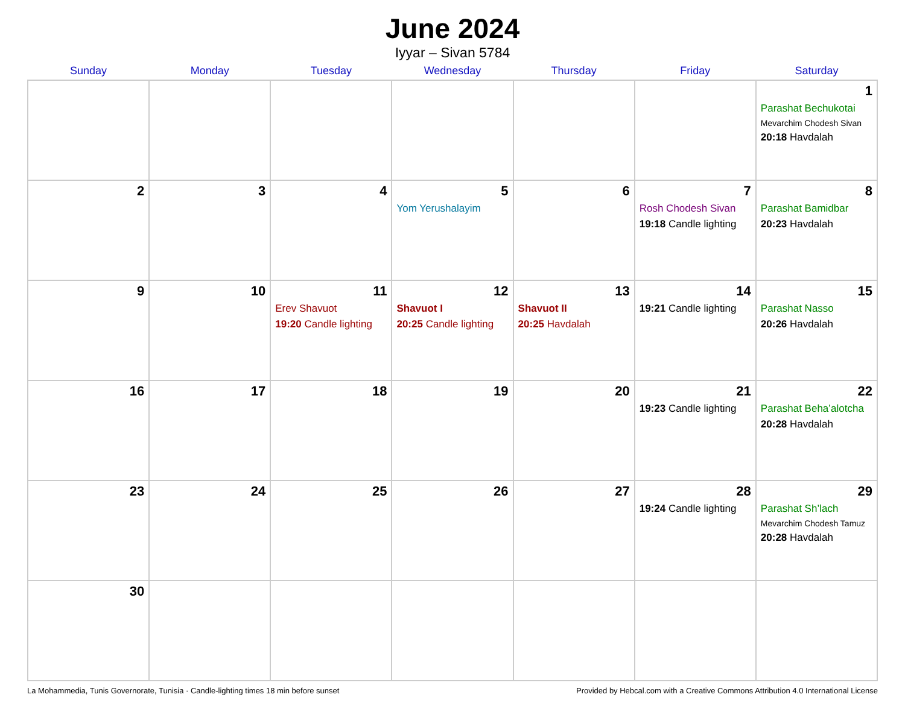June 2024
Iyyar – Sivan 5784
| Sunday | Monday | Tuesday | Wednesday | Thursday | Friday | Saturday |
| --- | --- | --- | --- | --- | --- | --- |
| | | | | | | 1 Parashat Bechukotai Mevarchim Chodesh Sivan 20:18 Havdalah |
| 2 | 3 | 4 | 5 Yom Yerushalayim | 6 | 7 Rosh Chodesh Sivan 19:18 Candle lighting | 8 Parashat Bamidbar 20:23 Havdalah |
| 9 | 10 | 11 Erev Shavuot 19:20 Candle lighting | 12 Shavuot I 20:25 Candle lighting | 13 Shavuot II 20:25 Havdalah | 14 19:21 Candle lighting | 15 Parashat Nasso 20:26 Havdalah |
| 16 | 17 | 18 | 19 | 20 | 21 19:23 Candle lighting | 22 Parashat Beha’alotcha 20:28 Havdalah |
| 23 | 24 | 25 | 26 | 27 | 28 19:24 Candle lighting | 29 Parashat Sh’lach Mevarchim Chodesh Tamuz 20:28 Havdalah |
| 30 | | | | | | |
La Mohammedia, Tunis Governorate, Tunisia · Candle-lighting times 18 min before sunset Provided by Hebcal.com with a Creative Commons Attribution 4.0 International License